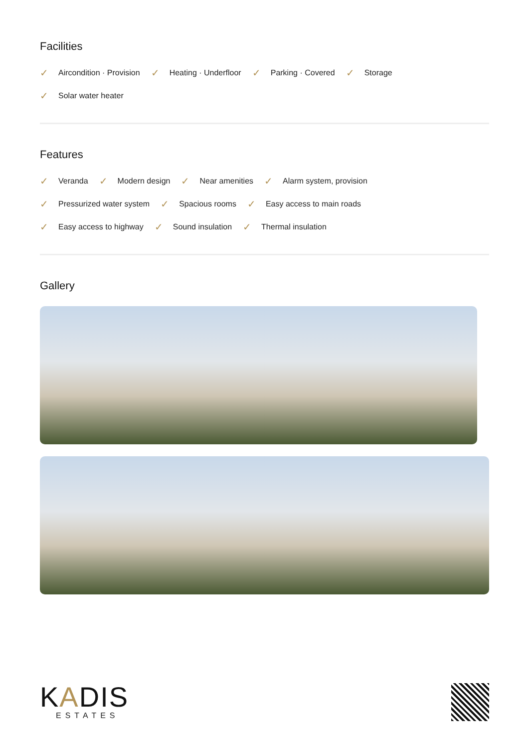Facilities
✓ Aircondition · Provision
✓ Heating · Underfloor
✓ Parking · Covered
✓ Storage
✓ Solar water heater
Features
✓ Veranda
✓ Modern design
✓ Near amenities
✓ Alarm system, provision
✓ Pressurized water system
✓ Spacious rooms
✓ Easy access to main roads
✓ Easy access to highway
✓ Sound insulation
✓ Thermal insulation
Gallery
KADIS
ESTATES